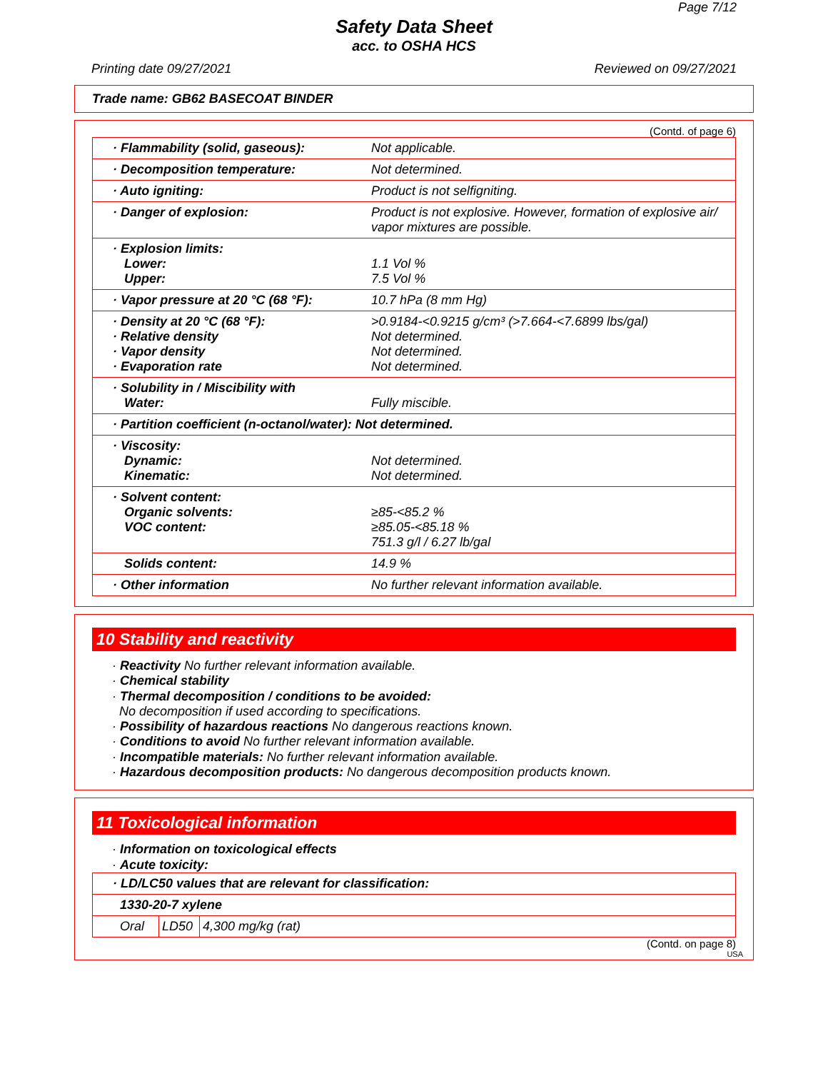Page 7/12
Safety Data Sheet
acc. to OSHA HCS
Printing date 09/27/2021 Reviewed on 09/27/2021
Trade name: GB62 BASECOAT BINDER
(Contd. of page 6)
| · Flammability (solid, gaseous): | Not applicable. |
| · Decomposition temperature: | Not determined. |
| · Auto igniting: | Product is not selfigniting. |
| · Danger of explosion: | Product is not explosive. However, formation of explosive air/ vapor mixtures are possible. |
| · Explosion limits: Lower: Upper: | 1.1 Vol % 7.5 Vol % |
| · Vapor pressure at 20 °C (68 °F): | 10.7 hPa (8 mm Hg) |
| · Density at 20 °C (68 °F): · Relative density · Vapor density · Evaporation rate | >0.9184-<0.9215 g/cm³ (>7.664-<7.6899 lbs/gal) Not determined. Not determined. Not determined. |
| · Solubility in / Miscibility with Water: | Fully miscible. |
| · Partition coefficient (n-octanol/water): Not determined. | |
| · Viscosity: Dynamic: Kinematic: | Not determined. Not determined. |
| · Solvent content: Organic solvents: VOC content: | ≥85-<85.2 % ≥85.05-<85.18 % 751.3 g/l / 6.27 lb/gal |
| Solids content: | 14.9 % |
| · Other information | No further relevant information available. |
10 Stability and reactivity
· Reactivity No further relevant information available.
· Chemical stability
· Thermal decomposition / conditions to be avoided:
No decomposition if used according to specifications.
· Possibility of hazardous reactions No dangerous reactions known.
· Conditions to avoid No further relevant information available.
· Incompatible materials: No further relevant information available.
· Hazardous decomposition products: No dangerous decomposition products known.
11 Toxicological information
· Information on toxicological effects
· Acute toxicity:
| · LD/LC50 values that are relevant for classification: | | |
| 1330-20-7 xylene | | |
| Oral | LD50 | 4,300 mg/kg (rat) |
(Contd. on page 8)
USA